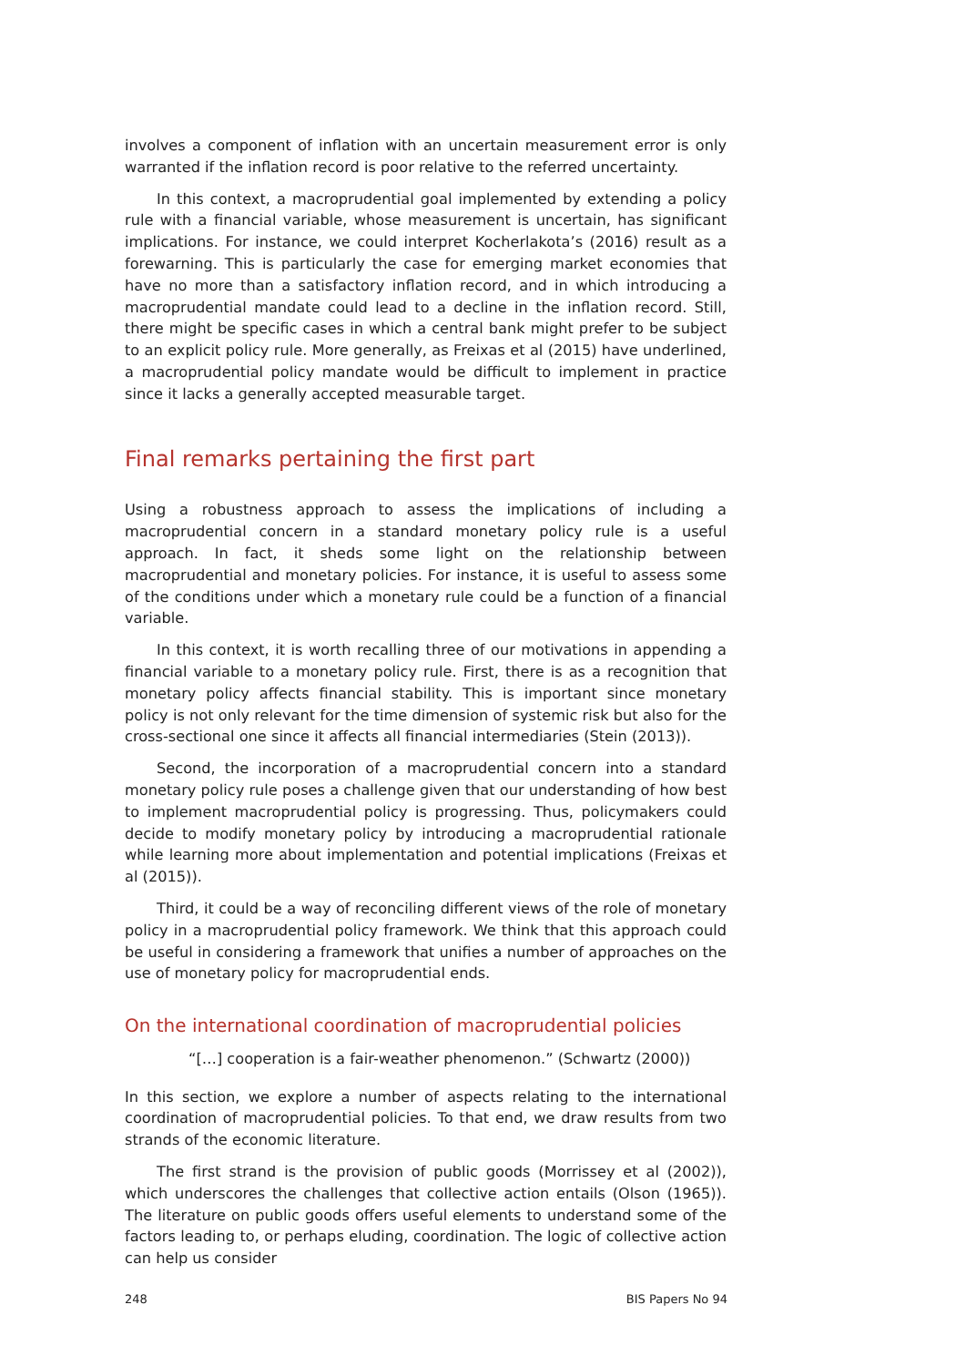involves a component of inflation with an uncertain measurement error is only warranted if the inflation record is poor relative to the referred uncertainty.
In this context, a macroprudential goal implemented by extending a policy rule with a financial variable, whose measurement is uncertain, has significant implications. For instance, we could interpret Kocherlakota’s (2016) result as a forewarning. This is particularly the case for emerging market economies that have no more than a satisfactory inflation record, and in which introducing a macroprudential mandate could lead to a decline in the inflation record. Still, there might be specific cases in which a central bank might prefer to be subject to an explicit policy rule. More generally, as Freixas et al (2015) have underlined, a macroprudential policy mandate would be difficult to implement in practice since it lacks a generally accepted measurable target.
Final remarks pertaining the first part
Using a robustness approach to assess the implications of including a macroprudential concern in a standard monetary policy rule is a useful approach. In fact, it sheds some light on the relationship between macroprudential and monetary policies. For instance, it is useful to assess some of the conditions under which a monetary rule could be a function of a financial variable.
In this context, it is worth recalling three of our motivations in appending a financial variable to a monetary policy rule. First, there is as a recognition that monetary policy affects financial stability. This is important since monetary policy is not only relevant for the time dimension of systemic risk but also for the cross-sectional one since it affects all financial intermediaries (Stein (2013)).
Second, the incorporation of a macroprudential concern into a standard monetary policy rule poses a challenge given that our understanding of how best to implement macroprudential policy is progressing. Thus, policymakers could decide to modify monetary policy by introducing a macroprudential rationale while learning more about implementation and potential implications (Freixas et al (2015)).
Third, it could be a way of reconciling different views of the role of monetary policy in a macroprudential policy framework. We think that this approach could be useful in considering a framework that unifies a number of approaches on the use of monetary policy for macroprudential ends.
On the international coordination of macroprudential policies
“[…] cooperation is a fair-weather phenomenon.” (Schwartz (2000))
In this section, we explore a number of aspects relating to the international coordination of macroprudential policies. To that end, we draw results from two strands of the economic literature.
The first strand is the provision of public goods (Morrissey et al (2002)), which underscores the challenges that collective action entails (Olson (1965)). The literature on public goods offers useful elements to understand some of the factors leading to, or perhaps eluding, coordination. The logic of collective action can help us consider
248 BIS Papers No 94